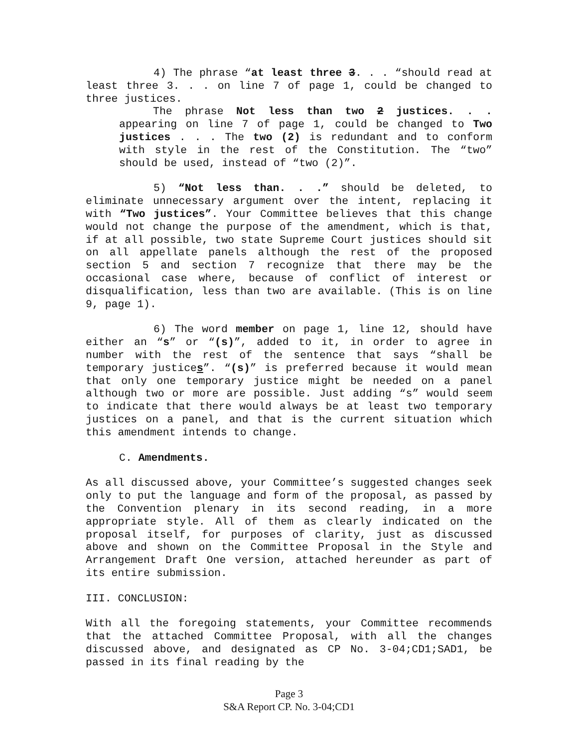4) The phrase “at least three 3. . . “should read at least three 3. . . on line 7 of page 1, could be changed to three justices.
The phrase Not less than two 2 justices. . . appearing on line 7 of page 1, could be changed to Two justices . . . The two (2) is redundant and to conform with style in the rest of the Constitution. The “two” should be used, instead of “two (2)”.
5) “Not less than. . .” should be deleted, to eliminate unnecessary argument over the intent, replacing it with “Two justices”. Your Committee believes that this change would not change the purpose of the amendment, which is that, if at all possible, two state Supreme Court justices should sit on all appellate panels although the rest of the proposed section 5 and section 7 recognize that there may be the occasional case where, because of conflict of interest or disqualification, less than two are available. (This is on line 9, page 1).
6) The word member on page 1, line 12, should have either an “s” or “(s)”, added to it, in order to agree in number with the rest of the sentence that says “shall be temporary justices”. “(s)” is preferred because it would mean that only one temporary justice might be needed on a panel although two or more are possible. Just adding “s” would seem to indicate that there would always be at least two temporary justices on a panel, and that is the current situation which this amendment intends to change.
C. Amendments.
As all discussed above, your Committee’s suggested changes seek only to put the language and form of the proposal, as passed by the Convention plenary in its second reading, in a more appropriate style. All of them as clearly indicated on the proposal itself, for purposes of clarity, just as discussed above and shown on the Committee Proposal in the Style and Arrangement Draft One version, attached hereunder as part of its entire submission.
III. CONCLUSION:
With all the foregoing statements, your Committee recommends that the attached Committee Proposal, with all the changes discussed above, and designated as CP No. 3-04;CD1;SAD1, be passed in its final reading by the
Page 3
S&A Report CP. No. 3-04;CD1